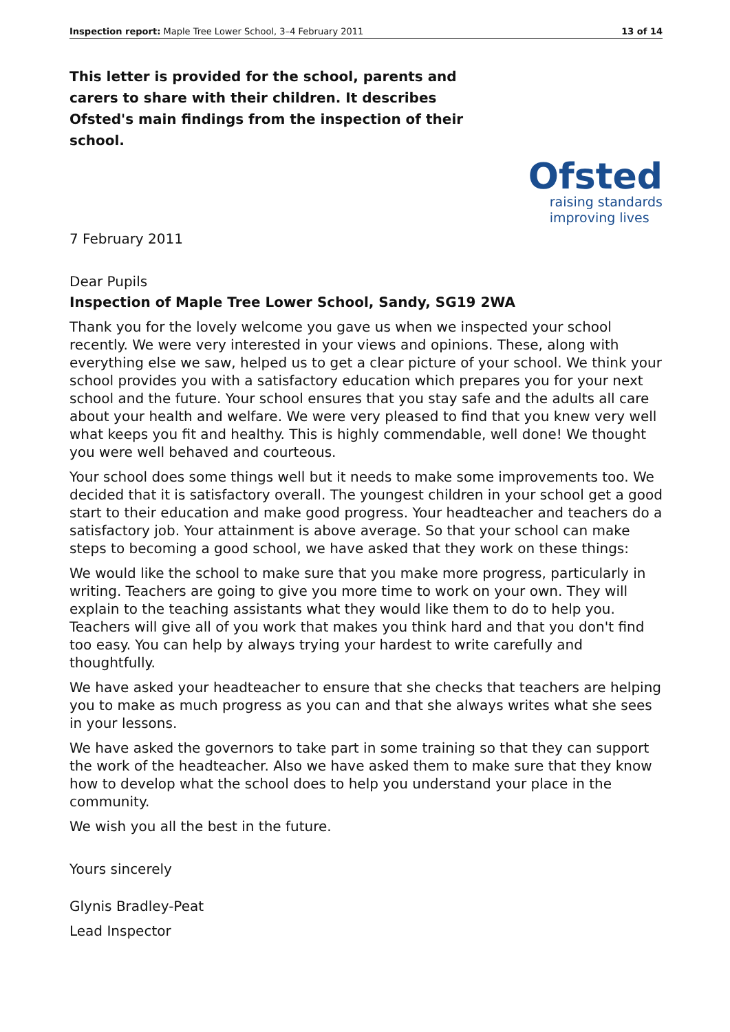Inspection report: Maple Tree Lower School, 3–4 February 2011 13 of 14
This letter is provided for the school, parents and carers to share with their children. It describes Ofsted's main findings from the inspection of their school.
Ofsted
raising standards
improving lives
7 February 2011
Dear Pupils
Inspection of Maple Tree Lower School, Sandy, SG19 2WA
Thank you for the lovely welcome you gave us when we inspected your school recently. We were very interested in your views and opinions. These, along with everything else we saw, helped us to get a clear picture of your school. We think your school provides you with a satisfactory education which prepares you for your next school and the future. Your school ensures that you stay safe and the adults all care about your health and welfare. We were very pleased to find that you knew very well what keeps you fit and healthy. This is highly commendable, well done! We thought you were well behaved and courteous.
Your school does some things well but it needs to make some improvements too. We decided that it is satisfactory overall. The youngest children in your school get a good start to their education and make good progress. Your headteacher and teachers do a satisfactory job. Your attainment is above average. So that your school can make steps to becoming a good school, we have asked that they work on these things:
We would like the school to make sure that you make more progress, particularly in writing. Teachers are going to give you more time to work on your own. They will explain to the teaching assistants what they would like them to do to help you. Teachers will give all of you work that makes you think hard and that you don't find too easy. You can help by always trying your hardest to write carefully and thoughtfully.
We have asked your headteacher to ensure that she checks that teachers are helping you to make as much progress as you can and that she always writes what she sees in your lessons.
We have asked the governors to take part in some training so that they can support the work of the headteacher. Also we have asked them to make sure that they know how to develop what the school does to help you understand your place in the community.
We wish you all the best in the future.
Yours sincerely
Glynis Bradley-Peat
Lead Inspector